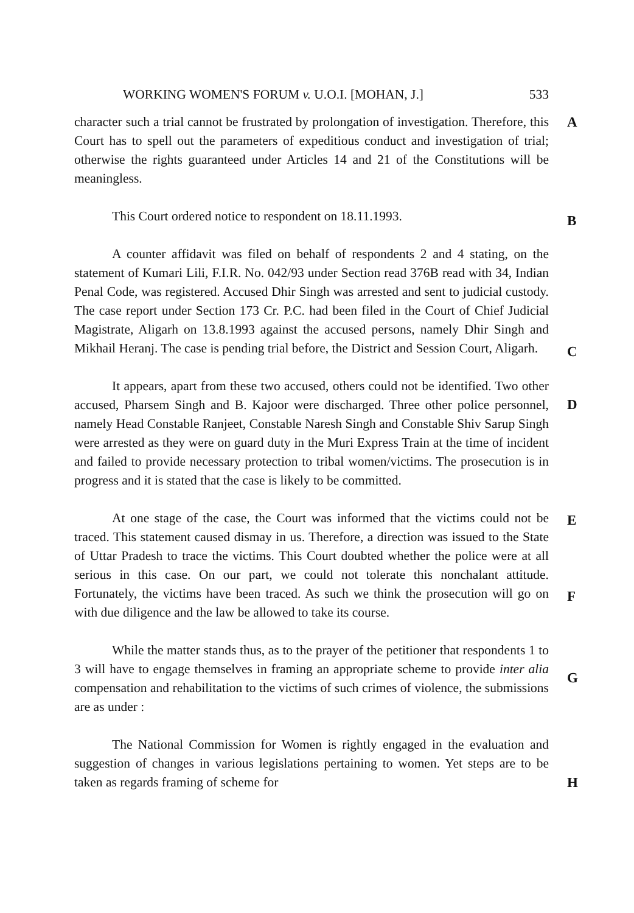WORKING WOMEN'S FORUM v. U.O.I. [MOHAN, J.] 533
A
character such a trial cannot be frustrated by prolongation of investigation. Therefore, this Court has to spell out the parameters of expeditious conduct and investigation of trial; otherwise the rights guaranteed under Articles 14 and 21 of the Constitutions will be meaningless.
This Court ordered notice to respondent on 18.11.1993.
B
C
A counter affidavit was filed on behalf of respondents 2 and 4 stating, on the statement of Kumari Lili, F.I.R. No. 042/93 under Section read 376B read with 34, Indian Penal Code, was registered. Accused Dhir Singh was arrested and sent to judicial custody. The case report under Section 173 Cr. P.C. had been filed in the Court of Chief Judicial Magistrate, Aligarh on 13.8.1993 against the accused persons, namely Dhir Singh and Mikhail Heranj. The case is pending trial before, the District and Session Court, Aligarh.
D
E
It appears, apart from these two accused, others could not be identified. Two other accused, Pharsem Singh and B. Kajoor were discharged. Three other police personnel, namely Head Constable Ranjeet, Constable Naresh Singh and Constable Shiv Sarup Singh were arrested as they were on guard duty in the Muri Express Train at the time of incident and failed to provide necessary protection to tribal women/victims. The prosecution is in progress and it is stated that the case is likely to be committed.
F
At one stage of the case, the Court was informed that the victims could not be traced. This statement caused dismay in us. Therefore, a direction was issued to the State of Uttar Pradesh to trace the victims. This Court doubted whether the police were at all serious in this case. On our part, we could not tolerate this nonchalant attitude. Fortunately, the victims have been traced. As such we think the prosecution will go on with due diligence and the law be allowed to take its course.
G
While the matter stands thus, as to the prayer of the petitioner that respondents 1 to 3 will have to engage themselves in framing an appropriate scheme to provide inter alia compensation and rehabilitation to the victims of such crimes of violence, the submissions are as under :
H
The National Commission for Women is rightly engaged in the evaluation and suggestion of changes in various legislations pertaining to women. Yet steps are to be taken as regards framing of scheme for